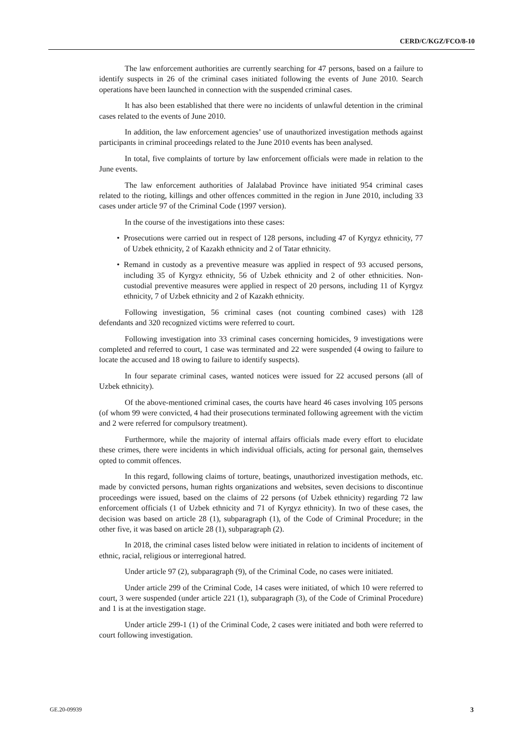CERD/C/KGZ/FCO/8-10
The law enforcement authorities are currently searching for 47 persons, based on a failure to identify suspects in 26 of the criminal cases initiated following the events of June 2010. Search operations have been launched in connection with the suspended criminal cases.
It has also been established that there were no incidents of unlawful detention in the criminal cases related to the events of June 2010.
In addition, the law enforcement agencies’ use of unauthorized investigation methods against participants in criminal proceedings related to the June 2010 events has been analysed.
In total, five complaints of torture by law enforcement officials were made in relation to the June events.
The law enforcement authorities of Jalalabad Province have initiated 954 criminal cases related to the rioting, killings and other offences committed in the region in June 2010, including 33 cases under article 97 of the Criminal Code (1997 version).
In the course of the investigations into these cases:
• Prosecutions were carried out in respect of 128 persons, including 47 of Kyrgyz ethnicity, 77 of Uzbek ethnicity, 2 of Kazakh ethnicity and 2 of Tatar ethnicity.
• Remand in custody as a preventive measure was applied in respect of 93 accused persons, including 35 of Kyrgyz ethnicity, 56 of Uzbek ethnicity and 2 of other ethnicities. Non-custodial preventive measures were applied in respect of 20 persons, including 11 of Kyrgyz ethnicity, 7 of Uzbek ethnicity and 2 of Kazakh ethnicity.
Following investigation, 56 criminal cases (not counting combined cases) with 128 defendants and 320 recognized victims were referred to court.
Following investigation into 33 criminal cases concerning homicides, 9 investigations were completed and referred to court, 1 case was terminated and 22 were suspended (4 owing to failure to locate the accused and 18 owing to failure to identify suspects).
In four separate criminal cases, wanted notices were issued for 22 accused persons (all of Uzbek ethnicity).
Of the above-mentioned criminal cases, the courts have heard 46 cases involving 105 persons (of whom 99 were convicted, 4 had their prosecutions terminated following agreement with the victim and 2 were referred for compulsory treatment).
Furthermore, while the majority of internal affairs officials made every effort to elucidate these crimes, there were incidents in which individual officials, acting for personal gain, themselves opted to commit offences.
In this regard, following claims of torture, beatings, unauthorized investigation methods, etc. made by convicted persons, human rights organizations and websites, seven decisions to discontinue proceedings were issued, based on the claims of 22 persons (of Uzbek ethnicity) regarding 72 law enforcement officials (1 of Uzbek ethnicity and 71 of Kyrgyz ethnicity). In two of these cases, the decision was based on article 28 (1), subparagraph (1), of the Code of Criminal Procedure; in the other five, it was based on article 28 (1), subparagraph (2).
In 2018, the criminal cases listed below were initiated in relation to incidents of incitement of ethnic, racial, religious or interregional hatred.
Under article 97 (2), subparagraph (9), of the Criminal Code, no cases were initiated.
Under article 299 of the Criminal Code, 14 cases were initiated, of which 10 were referred to court, 3 were suspended (under article 221 (1), subparagraph (3), of the Code of Criminal Procedure) and 1 is at the investigation stage.
Under article 299-1 (1) of the Criminal Code, 2 cases were initiated and both were referred to court following investigation.
GE.20-09939 3